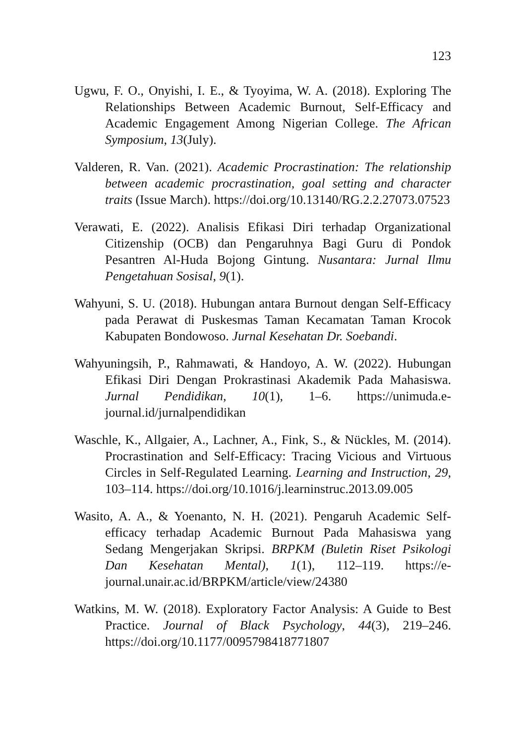123
Ugwu, F. O., Onyishi, I. E., & Tyoyima, W. A. (2018). Exploring The Relationships Between Academic Burnout, Self-Efficacy and Academic Engagement Among Nigerian College. The African Symposium, 13(July).
Valderen, R. Van. (2021). Academic Procrastination: The relationship between academic procrastination, goal setting and character traits (Issue March). https://doi.org/10.13140/RG.2.2.27073.07523
Verawati, E. (2022). Analisis Efikasi Diri terhadap Organizational Citizenship (OCB) dan Pengaruhnya Bagi Guru di Pondok Pesantren Al-Huda Bojong Gintung. Nusantara: Jurnal Ilmu Pengetahuan Sosisal, 9(1).
Wahyuni, S. U. (2018). Hubungan antara Burnout dengan Self-Efficacy pada Perawat di Puskesmas Taman Kecamatan Taman Krocok Kabupaten Bondowoso. Jurnal Kesehatan Dr. Soebandi.
Wahyuningsih, P., Rahmawati, & Handoyo, A. W. (2022). Hubungan Efikasi Diri Dengan Prokrastinasi Akademik Pada Mahasiswa. Jurnal Pendidikan, 10(1), 1–6. https://unimuda.e-journal.id/jurnalpendidikan
Waschle, K., Allgaier, A., Lachner, A., Fink, S., & Nückles, M. (2014). Procrastination and Self-Efficacy: Tracing Vicious and Virtuous Circles in Self-Regulated Learning. Learning and Instruction, 29, 103–114. https://doi.org/10.1016/j.learninstruc.2013.09.005
Wasito, A. A., & Yoenanto, N. H. (2021). Pengaruh Academic Self-efficacy terhadap Academic Burnout Pada Mahasiswa yang Sedang Mengerjakan Skripsi. BRPKM (Buletin Riset Psikologi Dan Kesehatan Mental), 1(1), 112–119. https://e-journal.unair.ac.id/BRPKM/article/view/24380
Watkins, M. W. (2018). Exploratory Factor Analysis: A Guide to Best Practice. Journal of Black Psychology, 44(3), 219–246. https://doi.org/10.1177/0095798418771807